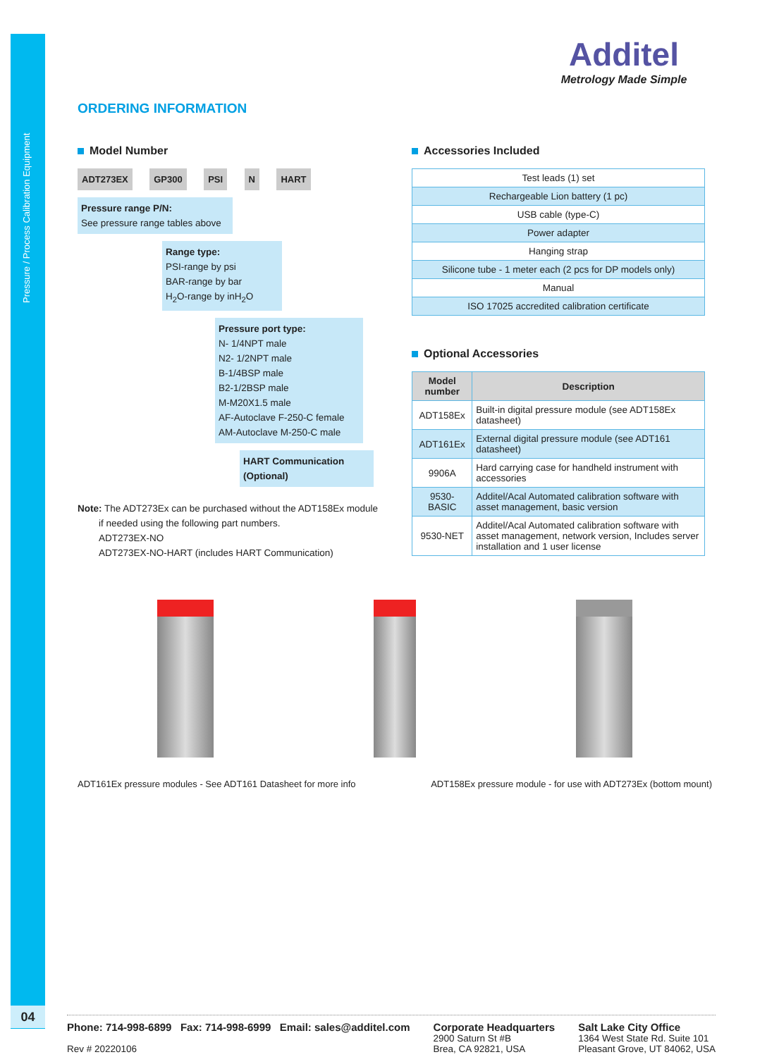Pressure / Process Calibration Equipment
04
Additel
Metrology Made Simple
ORDERING INFORMATION
Model Number
ADT273EX GP300 PSI N HART
Pressure range P/N:
See pressure range tables above
Range type:
PSI-range by psi
BAR-range by bar
H<sub>2</sub>O-range by inH<sub>2</sub>O
Pressure port type:
N- 1/4NPT male
N2- 1/2NPT male
B-1/4BSP male
B2-1/2BSP male
M-M20X1.5 male
AF-Autoclave F-250-C female
AM-Autoclave M-250-C male
HART Communication (Optional)
Note: The ADT273Ex can be purchased without the ADT158Ex module
if needed using the following part numbers.
ADT273EX-NO
ADT273EX-NO-HART (includes HART Communication)
Accessories Included
| Test leads (1) set |
| Rechargeable Lion battery (1 pc) |
| USB cable (type-C) |
| Power adapter |
| Hanging strap |
| Silicone tube - 1 meter each (2 pcs for DP models only) |
| Manual |
| ISO 17025 accredited calibration certificate |
Optional Accessories
| Model number | Description |
| --- | --- |
| ADT158Ex | Built-in digital pressure module (see ADT158Ex datasheet) |
| ADT161Ex | External digital pressure module (see ADT161 datasheet) |
| 9906A | Hard carrying case for handheld instrument with accessories |
| 9530-BASIC | Additel/Acal Automated calibration software with asset management, basic version |
| 9530-NET | Additel/Acal Automated calibration software with asset management, network version, Includes server installation and 1 user license |
ADT161Ex pressure modules - See ADT161 Datasheet for more info ADT158Ex pressure module - for use with ADT273Ex (bottom mount)
Phone: 714-998-6899 Fax: 714-998-6999 Email: sales@additel.com
Rev # 20220106
Corporate Headquarters
2900 Saturn St #B
Brea, CA 92821, USA
Salt Lake City Office
1364 West State Rd. Suite 101
Pleasant Grove, UT 84062, USA